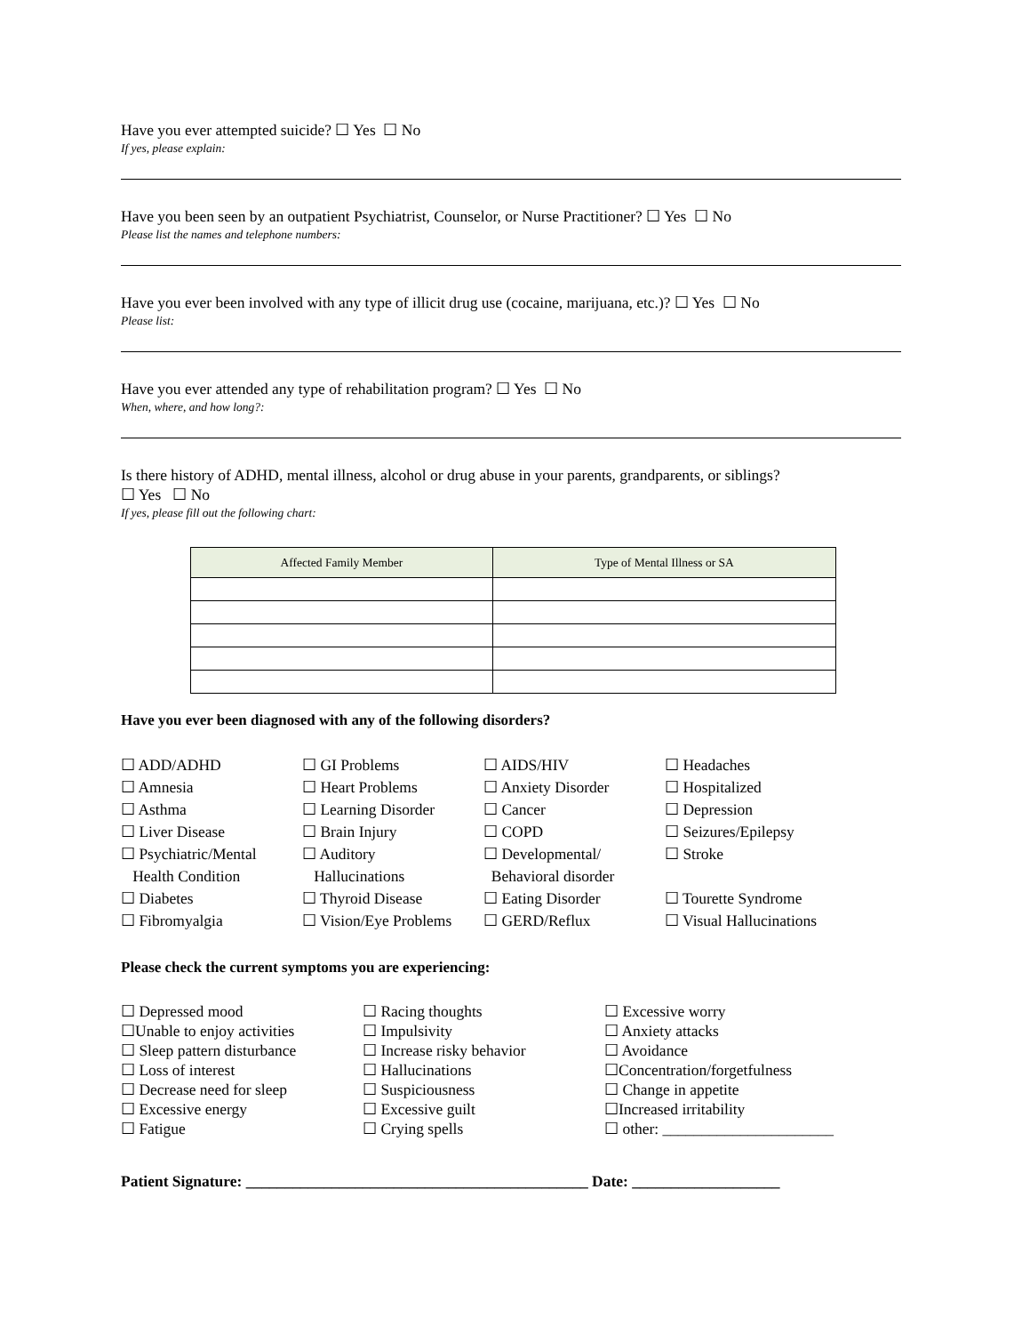Have you ever attempted suicide? ☐ Yes ☐ No
If yes, please explain:
Have you been seen by an outpatient Psychiatrist, Counselor, or Nurse Practitioner? ☐ Yes ☐ No
Please list the names and telephone numbers:
Have you ever been involved with any type of illicit drug use (cocaine, marijuana, etc.)? ☐ Yes ☐ No
Please list:
Have you ever attended any type of rehabilitation program? ☐ Yes ☐ No
When, where, and how long?:
Is there history of ADHD, mental illness, alcohol or drug abuse in your parents, grandparents, or siblings?
☐ Yes ☐ No
If yes, please fill out the following chart:
| Affected Family Member | Type of Mental Illness or SA |
| --- | --- |
Have you ever been diagnosed with any of the following disorders?
☐ ADD/ADHD
☐ GI Problems
☐ AIDS/HIV
☐ Headaches
☐ Amnesia
☐ Heart Problems
☐ Anxiety Disorder
☐ Hospitalized
☐ Asthma
☐ Learning Disorder
☐ Cancer
☐ Depression
☐ Liver Disease
☐ Brain Injury
☐ COPD
☐ Seizures/Epilepsy
☐ Psychiatric/Mental
Health Condition
☐ Auditory
Hallucinations
☐ Developmental/
Behavioral disorder
☐ Stroke
☐ Diabetes
☐ Thyroid Disease
☐ Eating Disorder
☐ Tourette Syndrome
☐ Fibromyalgia
☐ Vision/Eye Problems
☐ GERD/Reflux
☐ Visual Hallucinations
Please check the current symptoms you are experiencing:
☐ Depressed mood
☐ Racing thoughts
☐ Excessive worry
☐Unable to enjoy activities
☐ Impulsivity
☐ Anxiety attacks
☐ Sleep pattern disturbance
☐ Increase risky behavior
☐ Avoidance
☐ Loss of interest
☐ Hallucinations
☐Concentration/forgetfulness
☐ Decrease need for sleep
☐ Suspiciousness
☐ Change in appetite
☐ Excessive energy
☐ Excessive guilt
☐Increased irritability
☐ Fatigue
☐ Crying spells
☐ other: ______________________
Patient Signature: ____________________________________________ Date: ___________________